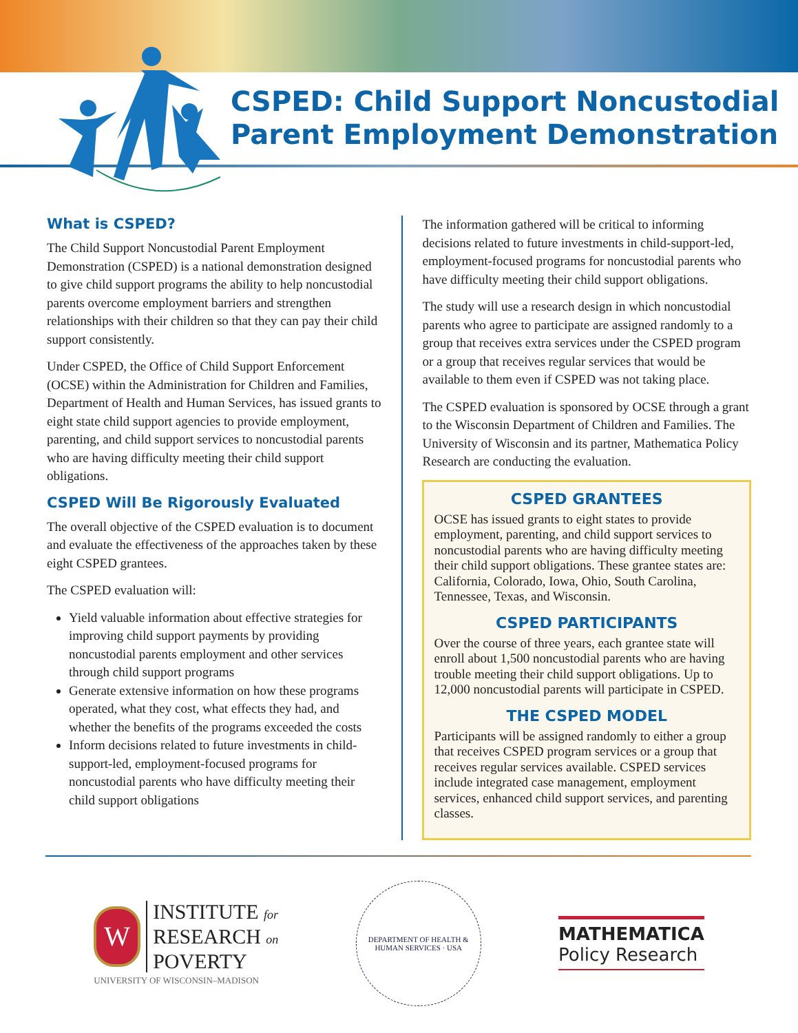CSPED: Child Support Noncustodial
Parent Employment Demonstration
What is CSPED?
The Child Support Noncustodial Parent Employment Demonstration (CSPED) is a national demonstration designed to give child support programs the ability to help noncustodial parents overcome employment barriers and strengthen relationships with their children so that they can pay their child support consistently.
Under CSPED, the Office of Child Support Enforcement (OCSE) within the Administration for Children and Families, Department of Health and Human Services, has issued grants to eight state child support agencies to provide employment, parenting, and child support services to noncustodial parents who are having difficulty meeting their child support obligations.
CSPED Will Be Rigorously Evaluated
The overall objective of the CSPED evaluation is to document and evaluate the effectiveness of the approaches taken by these eight CSPED grantees.
The CSPED evaluation will:
Yield valuable information about effective strategies for improving child support payments by providing noncustodial parents employment and other services through child support programs
Generate extensive information on how these programs operated, what they cost, what effects they had, and whether the benefits of the programs exceeded the costs
Inform decisions related to future investments in child-support-led, employment-focused programs for noncustodial parents who have difficulty meeting their child support obligations
The information gathered will be critical to informing decisions related to future investments in child-support-led, employment-focused programs for noncustodial parents who have difficulty meeting their child support obligations.
The study will use a research design in which noncustodial parents who agree to participate are assigned randomly to a group that receives extra services under the CSPED program or a group that receives regular services that would be available to them even if CSPED was not taking place.
The CSPED evaluation is sponsored by OCSE through a grant to the Wisconsin Department of Children and Families. The University of Wisconsin and its partner, Mathematica Policy Research are conducting the evaluation.
CSPED GRANTEES
OCSE has issued grants to eight states to provide employment, parenting, and child support services to noncustodial parents who are having difficulty meeting their child support obligations. These grantee states are: California, Colorado, Iowa, Ohio, South Carolina, Tennessee, Texas, and Wisconsin.
CSPED PARTICIPANTS
Over the course of three years, each grantee state will enroll about 1,500 noncustodial parents who are having trouble meeting their child support obligations. Up to 12,000 noncustodial parents will participate in CSPED.
THE CSPED MODEL
Participants will be assigned randomly to either a group that receives CSPED program services or a group that receives regular services available. CSPED services include integrated case management, employment services, enhanced child support services, and parenting classes.
W
INSTITUTE for
RESEARCH on
POVERTY
UNIVERSITY OF WISCONSIN–MADISON
DEPARTMENT OF HEALTH & HUMAN SERVICES · USA
MATHEMATICA
Policy Research